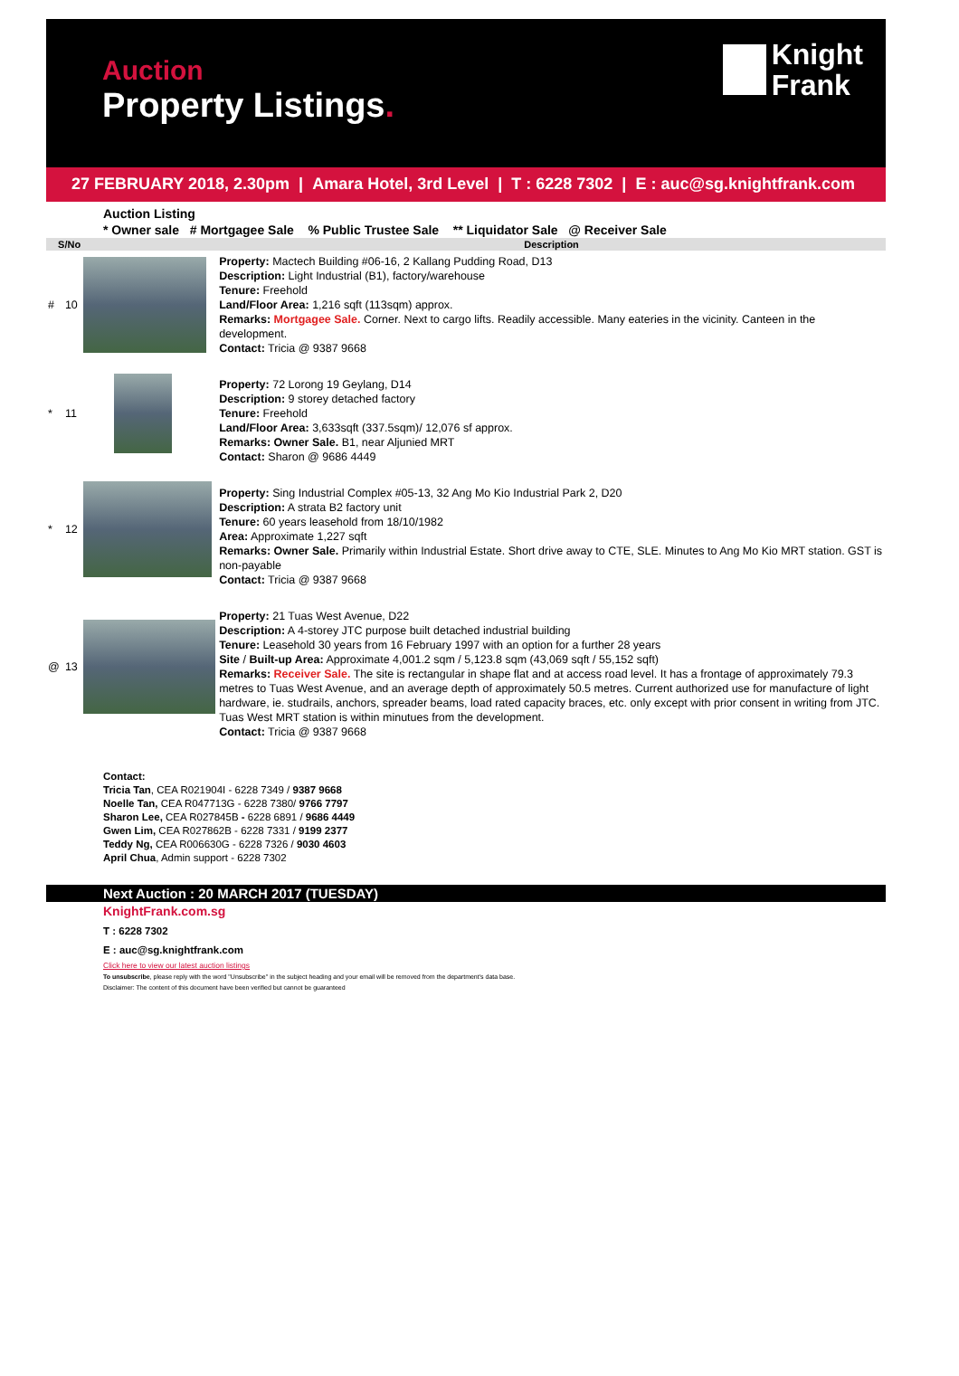Auction
Property Listings.
Knight
Frank
27 FEBRUARY 2018, 2.30pm | Amara Hotel, 3rd Level | T : 6228 7302 | E : auc@sg.knightfrank.com
Auction Listing
* Owner sale # Mortgagee Sale % Public Trustee Sale ** Liquidator Sale @ Receiver Sale
| S/No | | | Description |
| --- | --- | --- | --- |
| # | 10 | | Property: Mactech Building #06-16, 2 Kallang Pudding Road, D13 Description: Light Industrial (B1), factory/warehouse Tenure: Freehold Land/Floor Area: 1,216 sqft (113sqm) approx. Remarks: Mortgagee Sale. Corner. Next to cargo lifts. Readily accessible. Many eateries in the vicinity. Canteen in the development. Contact: Tricia @ 9387 9668 |
| * | 11 | | Property: 72 Lorong 19 Geylang, D14 Description: 9 storey detached factory Tenure: Freehold Land/Floor Area: 3,633sqft (337.5sqm)/ 12,076 sf approx. Remarks: Owner Sale. B1, near Aljunied MRT Contact: Sharon @ 9686 4449 |
| * | 12 | | Property: Sing Industrial Complex #05-13, 32 Ang Mo Kio Industrial Park 2, D20 Description: A strata B2 factory unit Tenure: 60 years leasehold from 18/10/1982 Area: Approximate 1,227 sqft Remarks: Owner Sale. Primarily within Industrial Estate. Short drive away to CTE, SLE. Minutes to Ang Mo Kio MRT station. GST is non-payable Contact: Tricia @ 9387 9668 |
| @ | 13 | | Property: 21 Tuas West Avenue, D22 Description: A 4-storey JTC purpose built detached industrial building Tenure: Leasehold 30 years from 16 February 1997 with an option for a further 28 years Site / Built-up Area: Approximate 4,001.2 sqm / 5,123.8 sqm (43,069 sqft / 55,152 sqft) Remarks: Receiver Sale. The site is rectangular in shape flat and at access road level. It has a frontage of approximately 79.3 metres to Tuas West Avenue, and an average depth of approximately 50.5 metres. Current authorized use for manufacture of light hardware, ie. studrails, anchors, spreader beams, load rated capacity braces, etc. only except with prior consent in writing from JTC. Tuas West MRT station is within minutues from the development. Contact: Tricia @ 9387 9668 |
Contact:
Tricia Tan, CEA R021904I - 6228 7349 / 9387 9668
Noelle Tan, CEA R047713G - 6228 7380/ 9766 7797
Sharon Lee, CEA R027845B - 6228 6891 / 9686 4449
Gwen Lim, CEA R027862B - 6228 7331 / 9199 2377
Teddy Ng, CEA R006630G - 6228 7326 / 9030 4603
April Chua, Admin support - 6228 7302
Next Auction : 20 MARCH 2017 (TUESDAY)
KnightFrank.com.sg
T : 6228 7302
E : auc@sg.knightfrank.com
Click here to view our latest auction listings
To unsubscribe, please reply with the word "Unsubscribe" in the subject heading and your email will be removed from the department's data base.
Disclaimer: The content of this document have been verified but cannot be guaranteed